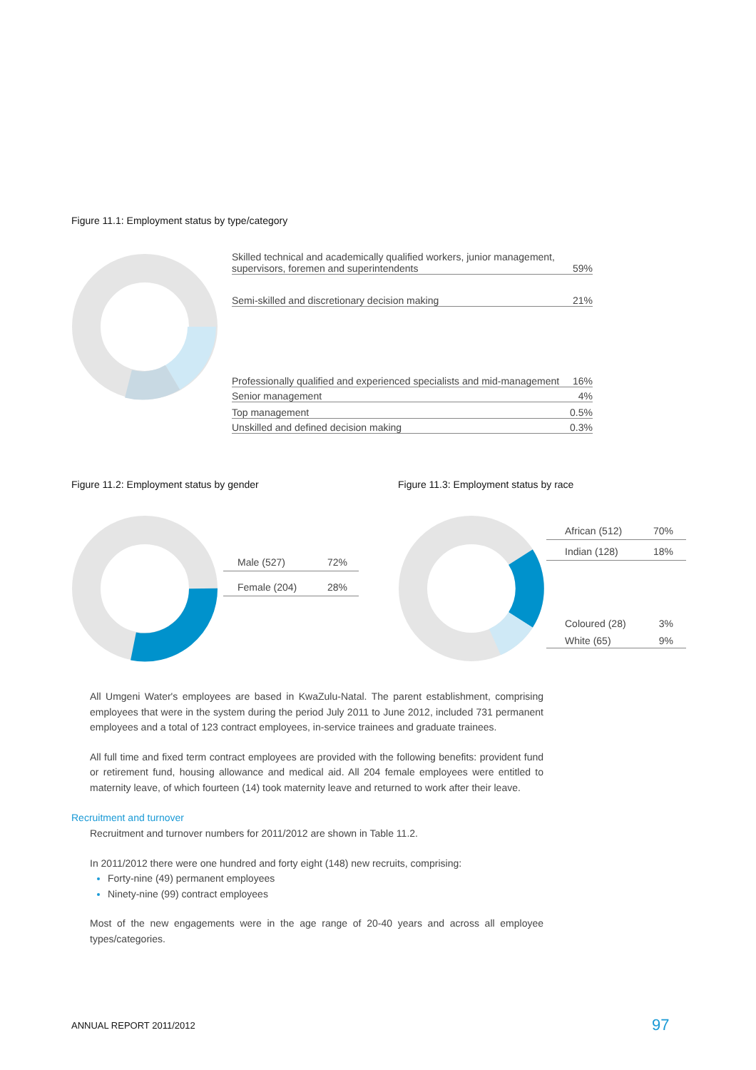Figure 11.1: Employment status by type/category
Skilled technical and academically qualified workers, junior management,
supervisors, foremen and superintendents 59%
Semi-skilled and discretionary decision making 21%
Professionally qualified and experienced specialists and mid-management 16%
Senior management 4%
Top management 0.5%
Unskilled and defined decision making 0.3%
Figure 11.2: Employment status by gender
Figure 11.3: Employment status by race
Male (527) 72%
Female (204) 28%
African (512) 70%
Indian (128) 18%
Coloured (28) 3%
White (65) 9%
All Umgeni Water's employees are based in KwaZulu-Natal. The parent establishment, comprising employees that were in the system during the period July 2011 to June 2012, included 731 permanent employees and a total of 123 contract employees, in-service trainees and graduate trainees.
All full time and fixed term contract employees are provided with the following benefits: provident fund or retirement fund, housing allowance and medical aid. All 204 female employees were entitled to maternity leave, of which fourteen (14) took maternity leave and returned to work after their leave.
Recruitment and turnover
Recruitment and turnover numbers for 2011/2012 are shown in Table 11.2.
In 2011/2012 there were one hundred and forty eight (148) new recruits, comprising:
Forty-nine (49) permanent employees
Ninety-nine (99) contract employees
Most of the new engagements were in the age range of 20-40 years and across all employee types/categories.
ANNUAL REPORT 2011/2012 97